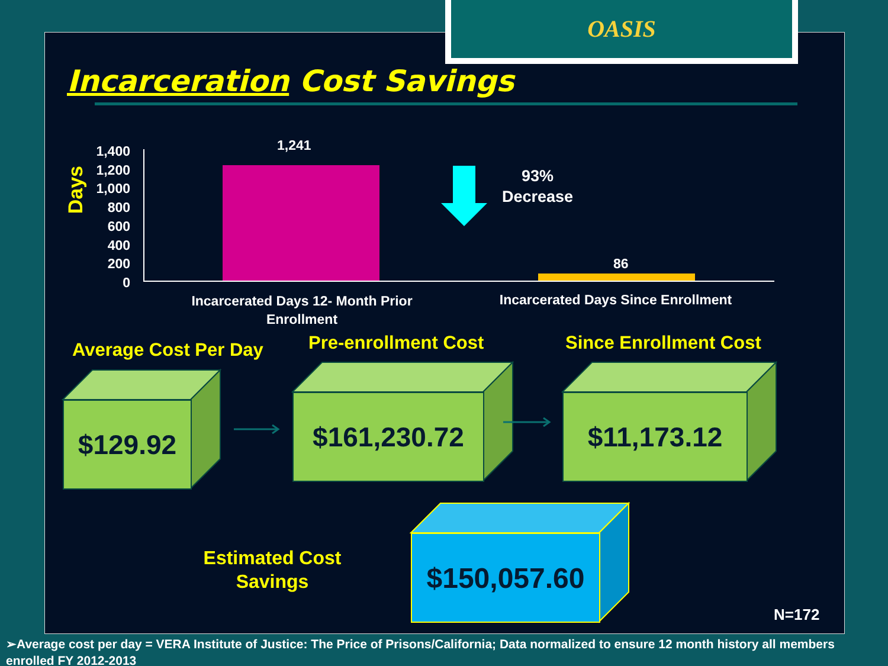OASIS
Incarceration Cost Savings
Days
1,400
1,200
1,000
800
600
400
200
0
1,241
86
93%
Decrease
Incarcerated Days 12- Month Prior Enrollment
Incarcerated Days Since Enrollment
Average Cost Per Day Pre-enrollment Cost Since Enrollment Cost
$129.92 $161,230.72 $11,173.12
Estimated Cost Savings
$150,057.60
N=172
➢Average cost per day = VERA Institute of Justice: The Price of Prisons/California; Data normalized to ensure 12 month history all members enrolled FY 2012-2013